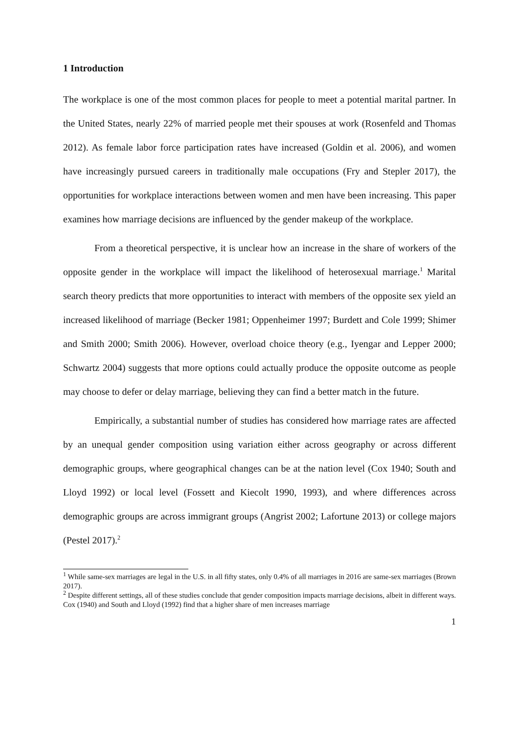1 Introduction
The workplace is one of the most common places for people to meet a potential marital partner. In the United States, nearly 22% of married people met their spouses at work (Rosenfeld and Thomas 2012). As female labor force participation rates have increased (Goldin et al. 2006), and women have increasingly pursued careers in traditionally male occupations (Fry and Stepler 2017), the opportunities for workplace interactions between women and men have been increasing. This paper examines how marriage decisions are influenced by the gender makeup of the workplace.
From a theoretical perspective, it is unclear how an increase in the share of workers of the opposite gender in the workplace will impact the likelihood of heterosexual marriage.<sup>1</sup> Marital search theory predicts that more opportunities to interact with members of the opposite sex yield an increased likelihood of marriage (Becker 1981; Oppenheimer 1997; Burdett and Cole 1999; Shimer and Smith 2000; Smith 2006). However, overload choice theory (e.g., Iyengar and Lepper 2000; Schwartz 2004) suggests that more options could actually produce the opposite outcome as people may choose to defer or delay marriage, believing they can find a better match in the future.
Empirically, a substantial number of studies has considered how marriage rates are affected by an unequal gender composition using variation either across geography or across different demographic groups, where geographical changes can be at the nation level (Cox 1940; South and Lloyd 1992) or local level (Fossett and Kiecolt 1990, 1993), and where differences across demographic groups are across immigrant groups (Angrist 2002; Lafortune 2013) or college majors (Pestel 2017).<sup>2</sup>
<sup>1</sup> While same-sex marriages are legal in the U.S. in all fifty states, only 0.4% of all marriages in 2016 are same-sex marriages (Brown 2017).
<sup>2</sup> Despite different settings, all of these studies conclude that gender composition impacts marriage decisions, albeit in different ways. Cox (1940) and South and Lloyd (1992) find that a higher share of men increases marriage
1